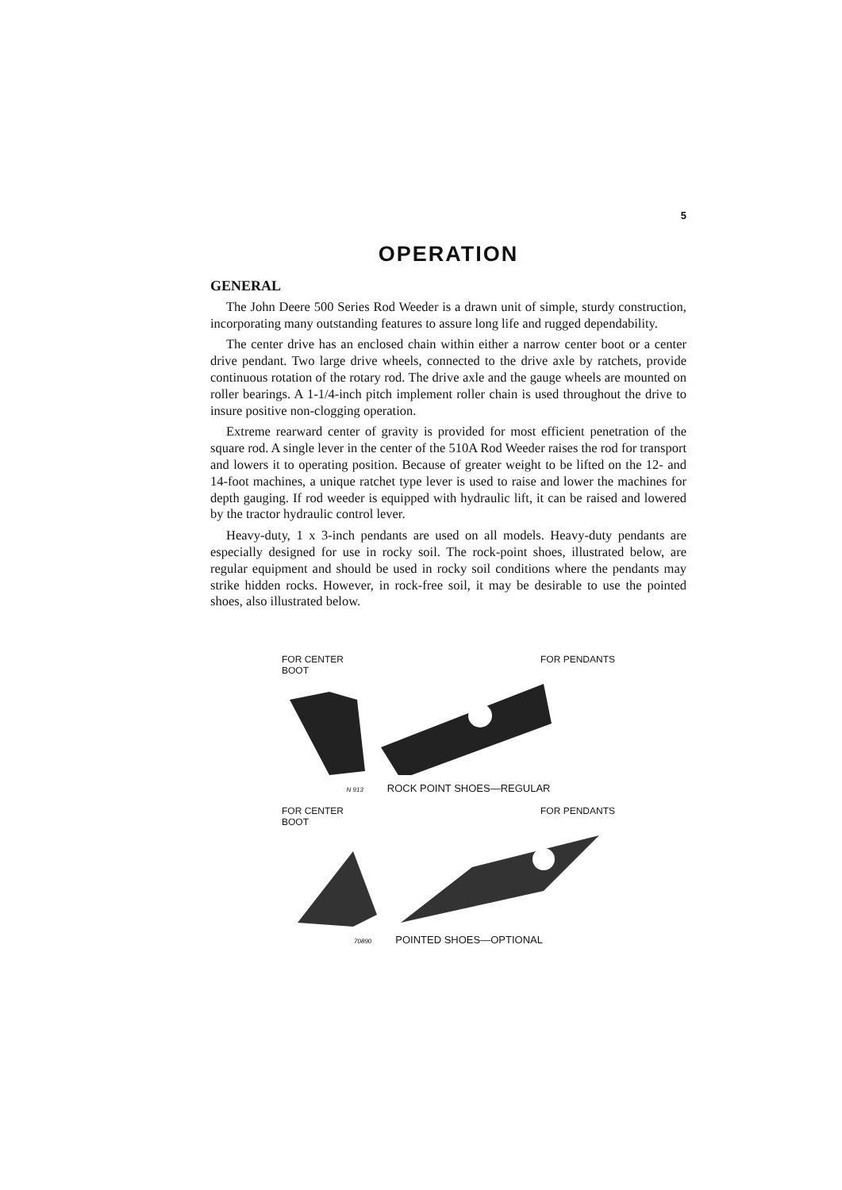5
OPERATION
GENERAL
The John Deere 500 Series Rod Weeder is a drawn unit of simple, sturdy construction, incorporating many outstanding features to assure long life and rugged dependability.
The center drive has an enclosed chain within either a narrow center boot or a center drive pendant. Two large drive wheels, connected to the drive axle by ratchets, provide continuous rotation of the rotary rod. The drive axle and the gauge wheels are mounted on roller bearings. A 1-1/4-inch pitch implement roller chain is used throughout the drive to insure positive non-clogging operation.
Extreme rearward center of gravity is provided for most efficient penetration of the square rod. A single lever in the center of the 510A Rod Weeder raises the rod for transport and lowers it to operating position. Because of greater weight to be lifted on the 12- and 14-foot machines, a unique ratchet type lever is used to raise and lower the machines for depth gauging. If rod weeder is equipped with hydraulic lift, it can be raised and lowered by the tractor hydraulic control lever.
Heavy-duty, 1 x 3-inch pendants are used on all models. Heavy-duty pendants are especially designed for use in rocky soil. The rock-point shoes, illustrated below, are regular equipment and should be used in rocky soil conditions where the pendants may strike hidden rocks. However, in rock-free soil, it may be desirable to use the pointed shoes, also illustrated below.
FOR CENTER
BOOT FOR PENDANTS
N 913 ROCK POINT SHOES—REGULAR
FOR CENTER
BOOT FOR PENDANTS
70890 POINTED SHOES—OPTIONAL